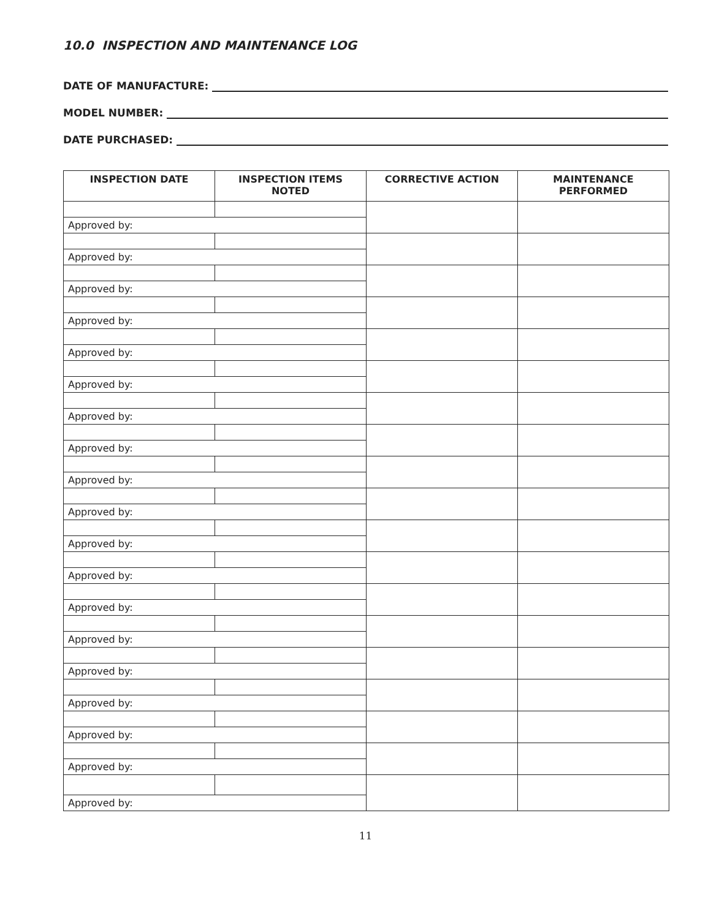10.0 INSPECTION AND MAINTENANCE LOG
DATE OF MANUFACTURE:
MODEL NUMBER:
DATE PURCHASED:
| INSPECTION DATE | INSPECTION ITEMS NOTED | CORRECTIVE ACTION | MAINTENANCE PERFORMED |
| --- | --- | --- | --- |
| Approved by: | | | |
| Approved by: | | | |
| Approved by: | | | |
| Approved by: | | | |
| Approved by: | | | |
| Approved by: | | | |
| Approved by: | | | |
| Approved by: | | | |
| Approved by: | | | |
| Approved by: | | | |
| Approved by: | | | |
| Approved by: | | | |
| Approved by: | | | |
| Approved by: | | | |
| Approved by: | | | |
| Approved by: | | | |
| Approved by: | | | |
| Approved by: | | | |
| Approved by: | | | |
11